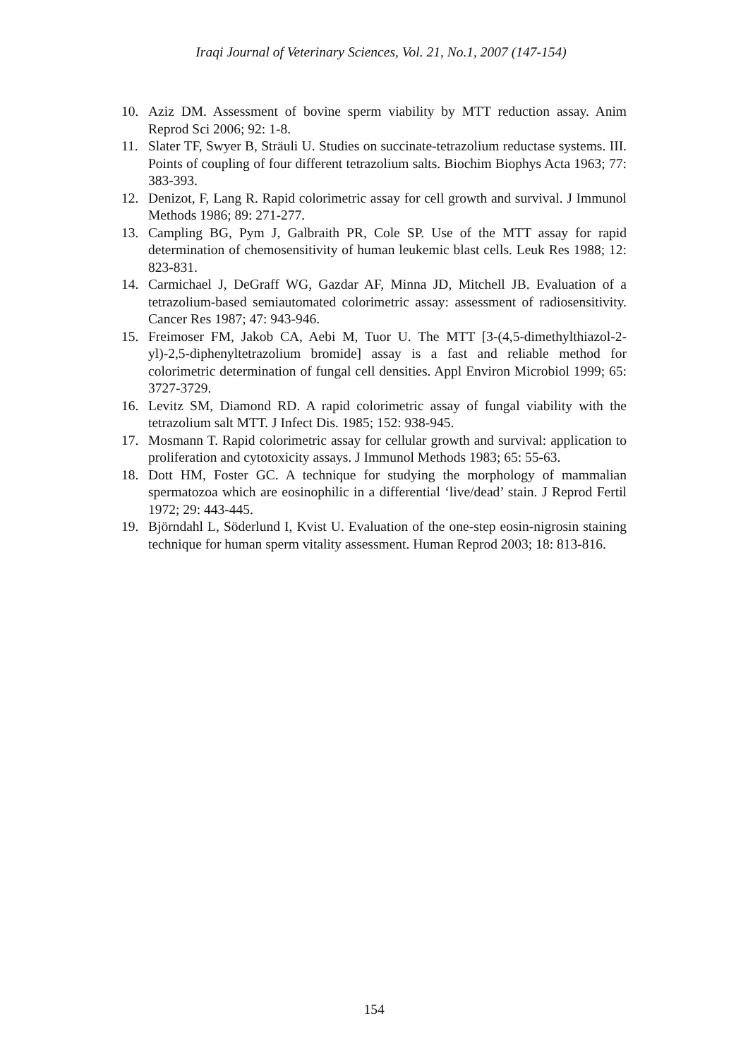Iraqi Journal of Veterinary Sciences, Vol. 21, No.1, 2007 (147-154)
10. Aziz DM. Assessment of bovine sperm viability by MTT reduction assay. Anim Reprod Sci 2006; 92: 1-8.
11. Slater TF, Swyer B, Sträuli U. Studies on succinate-tetrazolium reductase systems. III. Points of coupling of four different tetrazolium salts. Biochim Biophys Acta 1963; 77: 383-393.
12. Denizot, F, Lang R. Rapid colorimetric assay for cell growth and survival. J Immunol Methods 1986; 89: 271-277.
13. Campling BG, Pym J, Galbraith PR, Cole SP. Use of the MTT assay for rapid determination of chemosensitivity of human leukemic blast cells. Leuk Res 1988; 12: 823-831.
14. Carmichael J, DeGraff WG, Gazdar AF, Minna JD, Mitchell JB. Evaluation of a tetrazolium-based semiautomated colorimetric assay: assessment of radiosensitivity. Cancer Res 1987; 47: 943-946.
15. Freimoser FM, Jakob CA, Aebi M, Tuor U. The MTT [3-(4,5-dimethylthiazol-2-yl)-2,5-diphenyltetrazolium bromide] assay is a fast and reliable method for colorimetric determination of fungal cell densities. Appl Environ Microbiol 1999; 65: 3727-3729.
16. Levitz SM, Diamond RD. A rapid colorimetric assay of fungal viability with the tetrazolium salt MTT. J Infect Dis. 1985; 152: 938-945.
17. Mosmann T. Rapid colorimetric assay for cellular growth and survival: application to proliferation and cytotoxicity assays. J Immunol Methods 1983; 65: 55-63.
18. Dott HM, Foster GC. A technique for studying the morphology of mammalian spermatozoa which are eosinophilic in a differential ‘live/dead’ stain. J Reprod Fertil 1972; 29: 443-445.
19. Björndahl L, Söderlund I, Kvist U. Evaluation of the one-step eosin-nigrosin staining technique for human sperm vitality assessment. Human Reprod 2003; 18: 813-816.
154